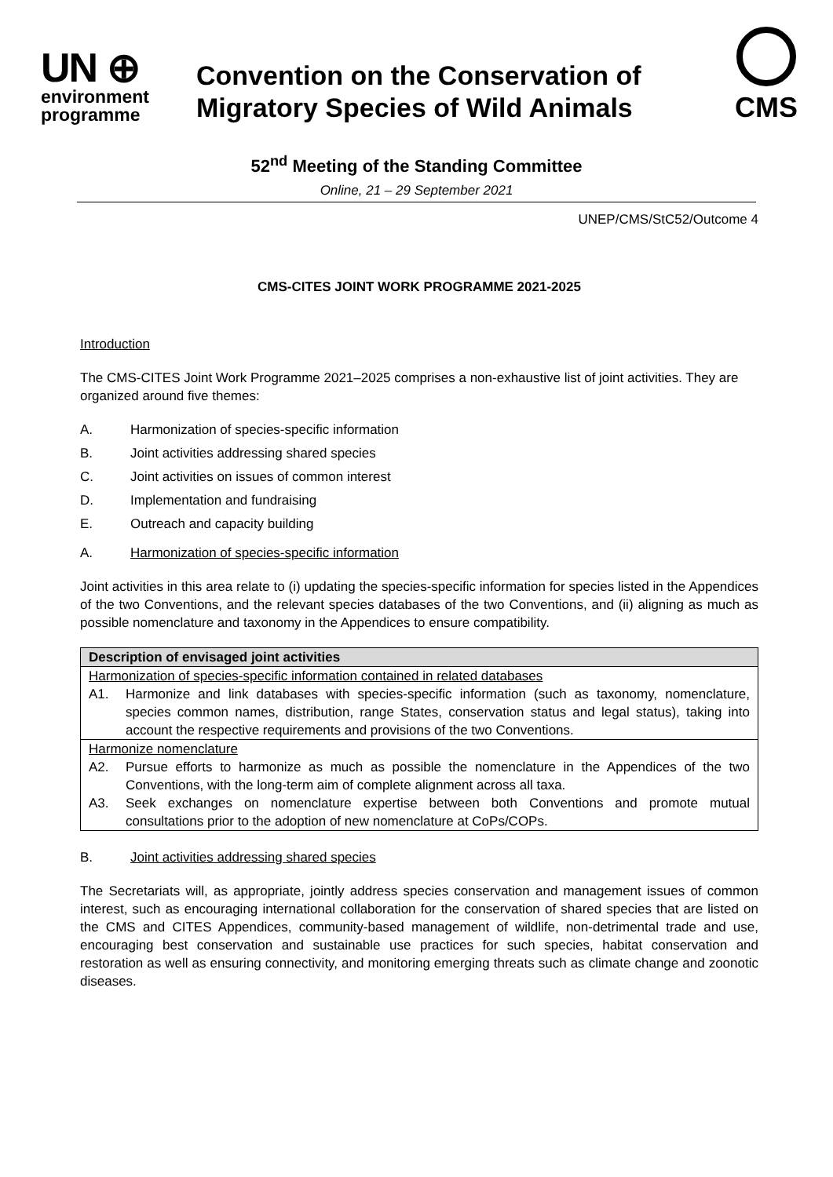UN ⊕
environment
programme
Convention on the Conservation of
Migratory Species of Wild Animals
CMS
52<sup>nd</sup> Meeting of the Standing Committee
Online, 21 – 29 September 2021
UNEP/CMS/StC52/Outcome 4
CMS-CITES JOINT WORK PROGRAMME 2021-2025
Introduction
The CMS-CITES Joint Work Programme 2021–2025 comprises a non-exhaustive list of joint activities. They are organized around five themes:
A. Harmonization of species-specific information
B. Joint activities addressing shared species
C. Joint activities on issues of common interest
D. Implementation and fundraising
E. Outreach and capacity building
A. Harmonization of species-specific information
Joint activities in this area relate to (i) updating the species-specific information for species listed in the Appendices of the two Conventions, and the relevant species databases of the two Conventions, and (ii) aligning as much as possible nomenclature and taxonomy in the Appendices to ensure compatibility.
| Description of envisaged joint activities |
| Harmonization of species-specific information contained in related databases A1. Harmonize and link databases with species-specific information (such as taxonomy, nomenclature, species common names, distribution, range States, conservation status and legal status), taking into account the respective requirements and provisions of the two Conventions. |
| Harmonize nomenclature A2. Pursue efforts to harmonize as much as possible the nomenclature in the Appendices of the two Conventions, with the long-term aim of complete alignment across all taxa. A3. Seek exchanges on nomenclature expertise between both Conventions and promote mutual consultations prior to the adoption of new nomenclature at CoPs/COPs. |
B. Joint activities addressing shared species
The Secretariats will, as appropriate, jointly address species conservation and management issues of common interest, such as encouraging international collaboration for the conservation of shared species that are listed on the CMS and CITES Appendices, community-based management of wildlife, non-detrimental trade and use, encouraging best conservation and sustainable use practices for such species, habitat conservation and restoration as well as ensuring connectivity, and monitoring emerging threats such as climate change and zoonotic diseases.